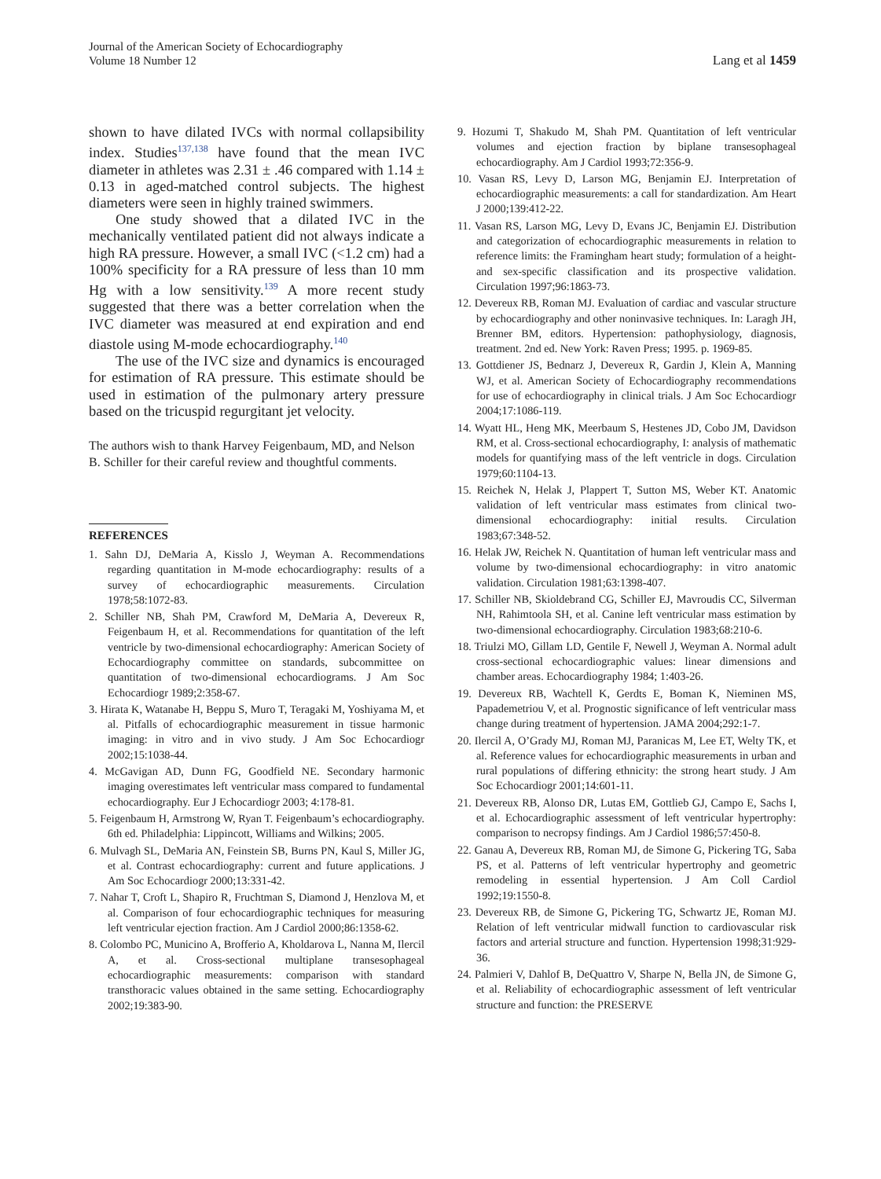Journal of the American Society of Echocardiography
Volume 18 Number 12
Lang et al 1459
shown to have dilated IVCs with normal collapsibility index. Studies<sup>137,138</sup> have found that the mean IVC diameter in athletes was 2.31 ± .46 compared with 1.14 ± 0.13 in aged-matched control subjects. The highest diameters were seen in highly trained swimmers.
One study showed that a dilated IVC in the mechanically ventilated patient did not always indicate a high RA pressure. However, a small IVC (<1.2 cm) had a 100% specificity for a RA pressure of less than 10 mm Hg with a low sensitivity.<sup>139</sup> A more recent study suggested that there was a better correlation when the IVC diameter was measured at end expiration and end diastole using M-mode echocardiography.<sup>140</sup>
The use of the IVC size and dynamics is encouraged for estimation of RA pressure. This estimate should be used in estimation of the pulmonary artery pressure based on the tricuspid regurgitant jet velocity.
The authors wish to thank Harvey Feigenbaum, MD, and Nelson B. Schiller for their careful review and thoughtful comments.
REFERENCES
1. Sahn DJ, DeMaria A, Kisslo J, Weyman A. Recommendations regarding quantitation in M-mode echocardiography: results of a survey of echocardiographic measurements. Circulation 1978;58:1072-83.
2. Schiller NB, Shah PM, Crawford M, DeMaria A, Devereux R, Feigenbaum H, et al. Recommendations for quantitation of the left ventricle by two-dimensional echocardiography: American Society of Echocardiography committee on standards, subcommittee on quantitation of two-dimensional echocardiograms. J Am Soc Echocardiogr 1989;2:358-67.
3. Hirata K, Watanabe H, Beppu S, Muro T, Teragaki M, Yoshiyama M, et al. Pitfalls of echocardiographic measurement in tissue harmonic imaging: in vitro and in vivo study. J Am Soc Echocardiogr 2002;15:1038-44.
4. McGavigan AD, Dunn FG, Goodfield NE. Secondary harmonic imaging overestimates left ventricular mass compared to fundamental echocardiography. Eur J Echocardiogr 2003; 4:178-81.
5. Feigenbaum H, Armstrong W, Ryan T. Feigenbaum’s echocardiography. 6th ed. Philadelphia: Lippincott, Williams and Wilkins; 2005.
6. Mulvagh SL, DeMaria AN, Feinstein SB, Burns PN, Kaul S, Miller JG, et al. Contrast echocardiography: current and future applications. J Am Soc Echocardiogr 2000;13:331-42.
7. Nahar T, Croft L, Shapiro R, Fruchtman S, Diamond J, Henzlova M, et al. Comparison of four echocardiographic techniques for measuring left ventricular ejection fraction. Am J Cardiol 2000;86:1358-62.
8. Colombo PC, Municino A, Brofferio A, Kholdarova L, Nanna M, Ilercil A, et al. Cross-sectional multiplane transesophageal echocardiographic measurements: comparison with standard transthoracic values obtained in the same setting. Echocardiography 2002;19:383-90.
9. Hozumi T, Shakudo M, Shah PM. Quantitation of left ventricular volumes and ejection fraction by biplane transesophageal echocardiography. Am J Cardiol 1993;72:356-9.
10. Vasan RS, Levy D, Larson MG, Benjamin EJ. Interpretation of echocardiographic measurements: a call for standardization. Am Heart J 2000;139:412-22.
11. Vasan RS, Larson MG, Levy D, Evans JC, Benjamin EJ. Distribution and categorization of echocardiographic measurements in relation to reference limits: the Framingham heart study; formulation of a height- and sex-specific classification and its prospective validation. Circulation 1997;96:1863-73.
12. Devereux RB, Roman MJ. Evaluation of cardiac and vascular structure by echocardiography and other noninvasive techniques. In: Laragh JH, Brenner BM, editors. Hypertension: pathophysiology, diagnosis, treatment. 2nd ed. New York: Raven Press; 1995. p. 1969-85.
13. Gottdiener JS, Bednarz J, Devereux R, Gardin J, Klein A, Manning WJ, et al. American Society of Echocardiography recommendations for use of echocardiography in clinical trials. J Am Soc Echocardiogr 2004;17:1086-119.
14. Wyatt HL, Heng MK, Meerbaum S, Hestenes JD, Cobo JM, Davidson RM, et al. Cross-sectional echocardiography, I: analysis of mathematic models for quantifying mass of the left ventricle in dogs. Circulation 1979;60:1104-13.
15. Reichek N, Helak J, Plappert T, Sutton MS, Weber KT. Anatomic validation of left ventricular mass estimates from clinical two-dimensional echocardiography: initial results. Circulation 1983;67:348-52.
16. Helak JW, Reichek N. Quantitation of human left ventricular mass and volume by two-dimensional echocardiography: in vitro anatomic validation. Circulation 1981;63:1398-407.
17. Schiller NB, Skioldebrand CG, Schiller EJ, Mavroudis CC, Silverman NH, Rahimtoola SH, et al. Canine left ventricular mass estimation by two-dimensional echocardiography. Circulation 1983;68:210-6.
18. Triulzi MO, Gillam LD, Gentile F, Newell J, Weyman A. Normal adult cross-sectional echocardiographic values: linear dimensions and chamber areas. Echocardiography 1984; 1:403-26.
19. Devereux RB, Wachtell K, Gerdts E, Boman K, Nieminen MS, Papademetriou V, et al. Prognostic significance of left ventricular mass change during treatment of hypertension. JAMA 2004;292:1-7.
20. Ilercil A, O’Grady MJ, Roman MJ, Paranicas M, Lee ET, Welty TK, et al. Reference values for echocardiographic measurements in urban and rural populations of differing ethnicity: the strong heart study. J Am Soc Echocardiogr 2001;14:601-11.
21. Devereux RB, Alonso DR, Lutas EM, Gottlieb GJ, Campo E, Sachs I, et al. Echocardiographic assessment of left ventricular hypertrophy: comparison to necropsy findings. Am J Cardiol 1986;57:450-8.
22. Ganau A, Devereux RB, Roman MJ, de Simone G, Pickering TG, Saba PS, et al. Patterns of left ventricular hypertrophy and geometric remodeling in essential hypertension. J Am Coll Cardiol 1992;19:1550-8.
23. Devereux RB, de Simone G, Pickering TG, Schwartz JE, Roman MJ. Relation of left ventricular midwall function to cardiovascular risk factors and arterial structure and function. Hypertension 1998;31:929-36.
24. Palmieri V, Dahlof B, DeQuattro V, Sharpe N, Bella JN, de Simone G, et al. Reliability of echocardiographic assessment of left ventricular structure and function: the PRESERVE